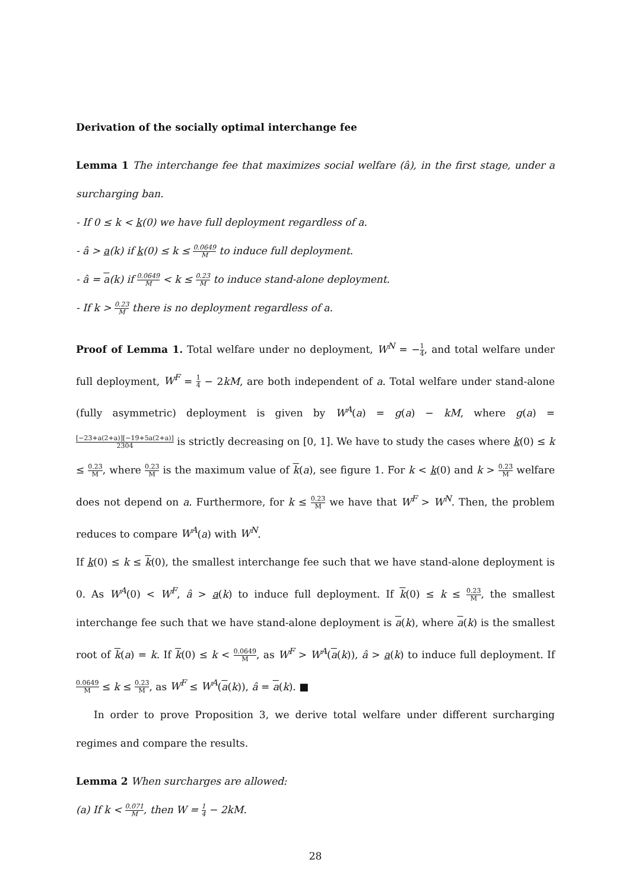Derivation of the socially optimal interchange fee
Lemma 1 The interchange fee that maximizes social welfare (â), in the first stage, under a surcharging ban.
- If 0 ≤ k < k(0) we have full deployment regardless of a.
- â > a(k) if k(0) ≤ k ≤ 0.0649 M to induce full deployment.
- â = a(k) if 0.0649 M < k ≤ 0.23 M to induce stand-alone deployment.
- If k > 0.23 M there is no deployment regardless of a.
Proof of Lemma 1. Total welfare under no deployment, W<sup>N</sup> = −1 4, and total welfare under full deployment, W<sup>F</sup> = 1 4 − 2kM, are both independent of a. Total welfare under stand-alone (fully asymmetric) deployment is given by W<sup>A</sup>(a) = g(a) − kM, where g(a) = [−23+a(2+a)][−19+5a(2+a)] 2304 is strictly decreasing on [0, 1]. We have to study the cases where k(0) ≤ k ≤ 0.23 M, where 0.23 M is the maximum value of k(a), see figure 1. For k < k(0) and k > 0.23 M welfare does not depend on a. Furthermore, for k ≤ 0.23 M we have that W<sup>F</sup> > W<sup>N</sup>. Then, the problem reduces to compare W<sup>A</sup>(a) with W<sup>N</sup>.
If k(0) ≤ k ≤ k(0), the smallest interchange fee such that we have stand-alone deployment is 0. As W<sup>A</sup>(0) < W<sup>F</sup>, â > a(k) to induce full deployment. If k(0) ≤ k ≤ 0.23 M, the smallest interchange fee such that we have stand-alone deployment is a(k), where a(k) is the smallest root of k(a) = k. If k(0) ≤ k < 0.0649 M, as W<sup>F</sup> > W<sup>A</sup>(a(k)), â > a(k) to induce full deployment. If 0.0649 M ≤ k ≤ 0.23 M, as W<sup>F</sup> ≤ W<sup>A</sup>(a(k)), â = a(k). ■
In order to prove Proposition 3, we derive total welfare under different surcharging regimes and compare the results.
Lemma 2 When surcharges are allowed:
(a) If k < 0.071 M, then W = 1 4 − 2kM.
28